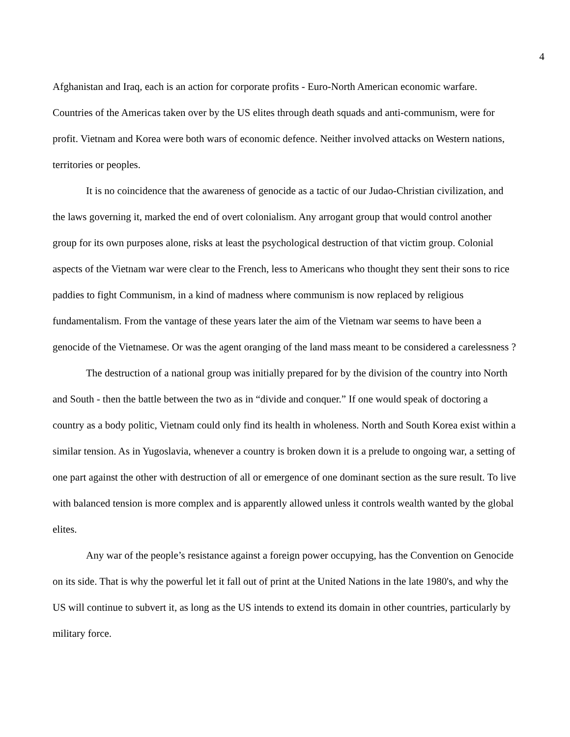4
Afghanistan and Iraq, each is an action for corporate profits - Euro-North American economic warfare. Countries of the Americas taken over by the US elites through death squads and anti-communism, were for profit. Vietnam and Korea were both wars of economic defence. Neither involved attacks on Western nations, territories or peoples.
It is no coincidence that the awareness of genocide as a tactic of our Judao-Christian civilization, and the laws governing it, marked the end of overt colonialism. Any arrogant group that would control another group for its own purposes alone, risks at least the psychological destruction of that victim group. Colonial aspects of the Vietnam war were clear to the French, less to Americans who thought they sent their sons to rice paddies to fight Communism, in a kind of madness where communism is now replaced by religious fundamentalism. From the vantage of these years later the aim of the Vietnam war seems to have been a genocide of the Vietnamese. Or was the agent oranging of the land mass meant to be considered a carelessness ?
The destruction of a national group was initially prepared for by the division of the country into North and South - then the battle between the two as in “divide and conquer.” If one would speak of doctoring a country as a body politic, Vietnam could only find its health in wholeness. North and South Korea exist within a similar tension. As in Yugoslavia, whenever a country is broken down it is a prelude to ongoing war, a setting of one part against the other with destruction of all or emergence of one dominant section as the sure result. To live with balanced tension is more complex and is apparently allowed unless it controls wealth wanted by the global elites.
Any war of the people’s resistance against a foreign power occupying, has the Convention on Genocide on its side. That is why the powerful let it fall out of print at the United Nations in the late 1980's, and why the US will continue to subvert it, as long as the US intends to extend its domain in other countries, particularly by military force.